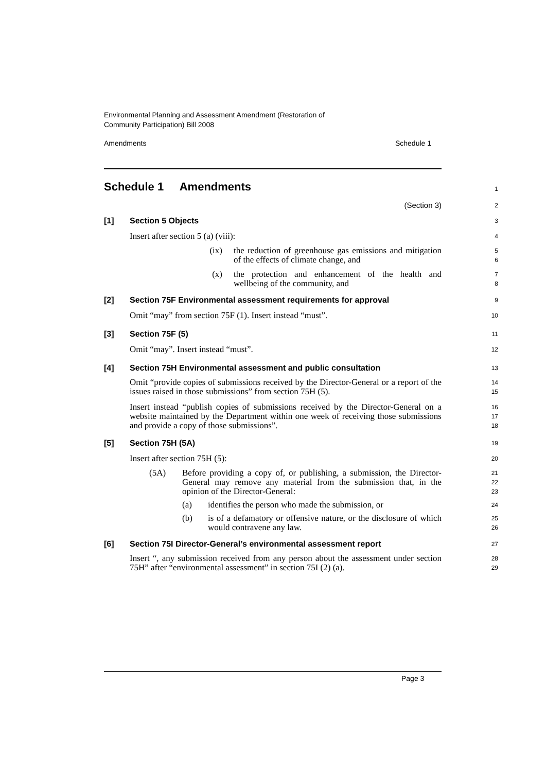Environmental Planning and Assessment Amendment (Restoration of
Community Participation) Bill 2008
Amendments Schedule 1
Schedule 1 Amendments
1
(Section 3)
2
[1] Section 5 Objects
3
Insert after section 5 (a) (viii):
4
(ix) the reduction of greenhouse gas emissions and mitigation of the effects of climate change, and
5
6
(x) the protection and enhancement of the health and wellbeing of the community, and
7
8
[2] Section 75F Environmental assessment requirements for approval
9
Omit “may” from section 75F (1). Insert instead “must”.
10
[3] Section 75F (5)
11
Omit “may”. Insert instead “must”.
12
[4] Section 75H Environmental assessment and public consultation
13
Omit “provide copies of submissions received by the Director-General or a report of the issues raised in those submissions” from section 75H (5).
14
15
Insert instead “publish copies of submissions received by the Director-General on a website maintained by the Department within one week of receiving those submissions and provide a copy of those submissions”.
16
17
18
[5] Section 75H (5A)
19
Insert after section 75H (5):
20
(5A) Before providing a copy of, or publishing, a submission, the Director-General may remove any material from the submission that, in the opinion of the Director-General:
21
22
23
(a) identifies the person who made the submission, or
24
(b) is of a defamatory or offensive nature, or the disclosure of which would contravene any law.
25
26
[6] Section 75I Director-General’s environmental assessment report
27
Insert “, any submission received from any person about the assessment under section 75H” after “environmental assessment” in section 75I (2) (a).
28
29
Page 3